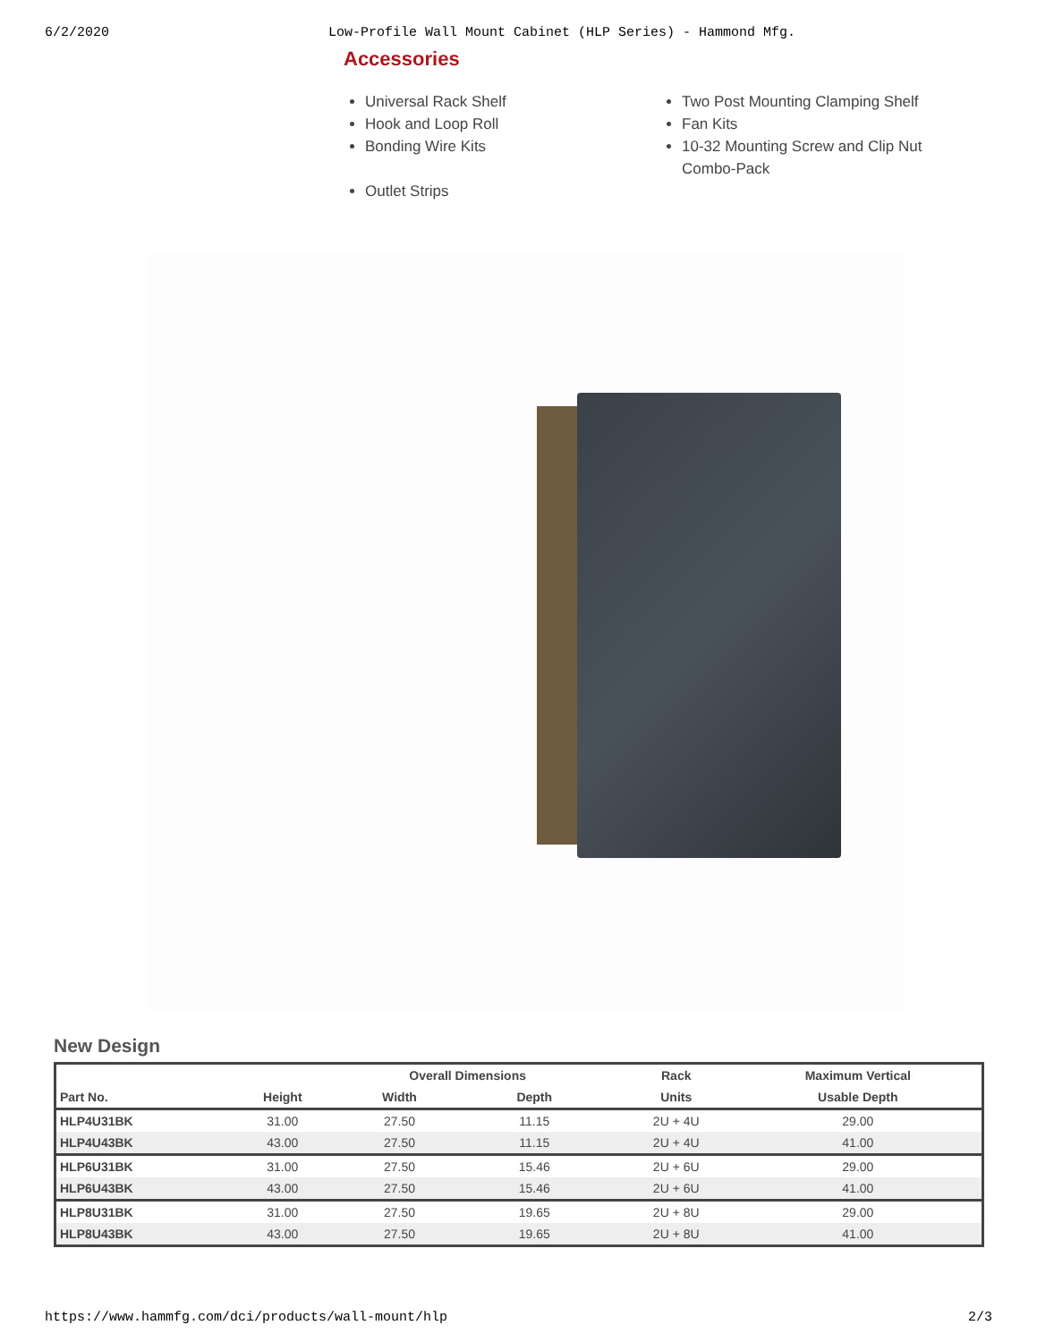6/2/2020 Low-Profile Wall Mount Cabinet (HLP Series) - Hammond Mfg.
Accessories
Universal Rack Shelf
Hook and Loop Roll
Bonding Wire Kits
Outlet Strips
Two Post Mounting Clamping Shelf
Fan Kits
10-32 Mounting Screw and Clip Nut Combo-Pack
New Design
| | | Overall Dimensions | | | Rack | Maximum Vertical |
| --- | --- | --- | --- | --- | --- | --- |
| Part No. | Height | Width | Depth | | Units | Usable Depth |
| HLP4U31BK | 31.00 | 27.50 | 11.15 | | 2U + 4U | 29.00 |
| HLP4U43BK | 43.00 | 27.50 | 11.15 | | 2U + 4U | 41.00 |
| HLP6U31BK | 31.00 | 27.50 | 15.46 | | 2U + 6U | 29.00 |
| HLP6U43BK | 43.00 | 27.50 | 15.46 | | 2U + 6U | 41.00 |
| HLP8U31BK | 31.00 | 27.50 | 19.65 | | 2U + 8U | 29.00 |
| HLP8U43BK | 43.00 | 27.50 | 19.65 | | 2U + 8U | 41.00 |
https://www.hammfg.com/dci/products/wall-mount/hlp 2/3